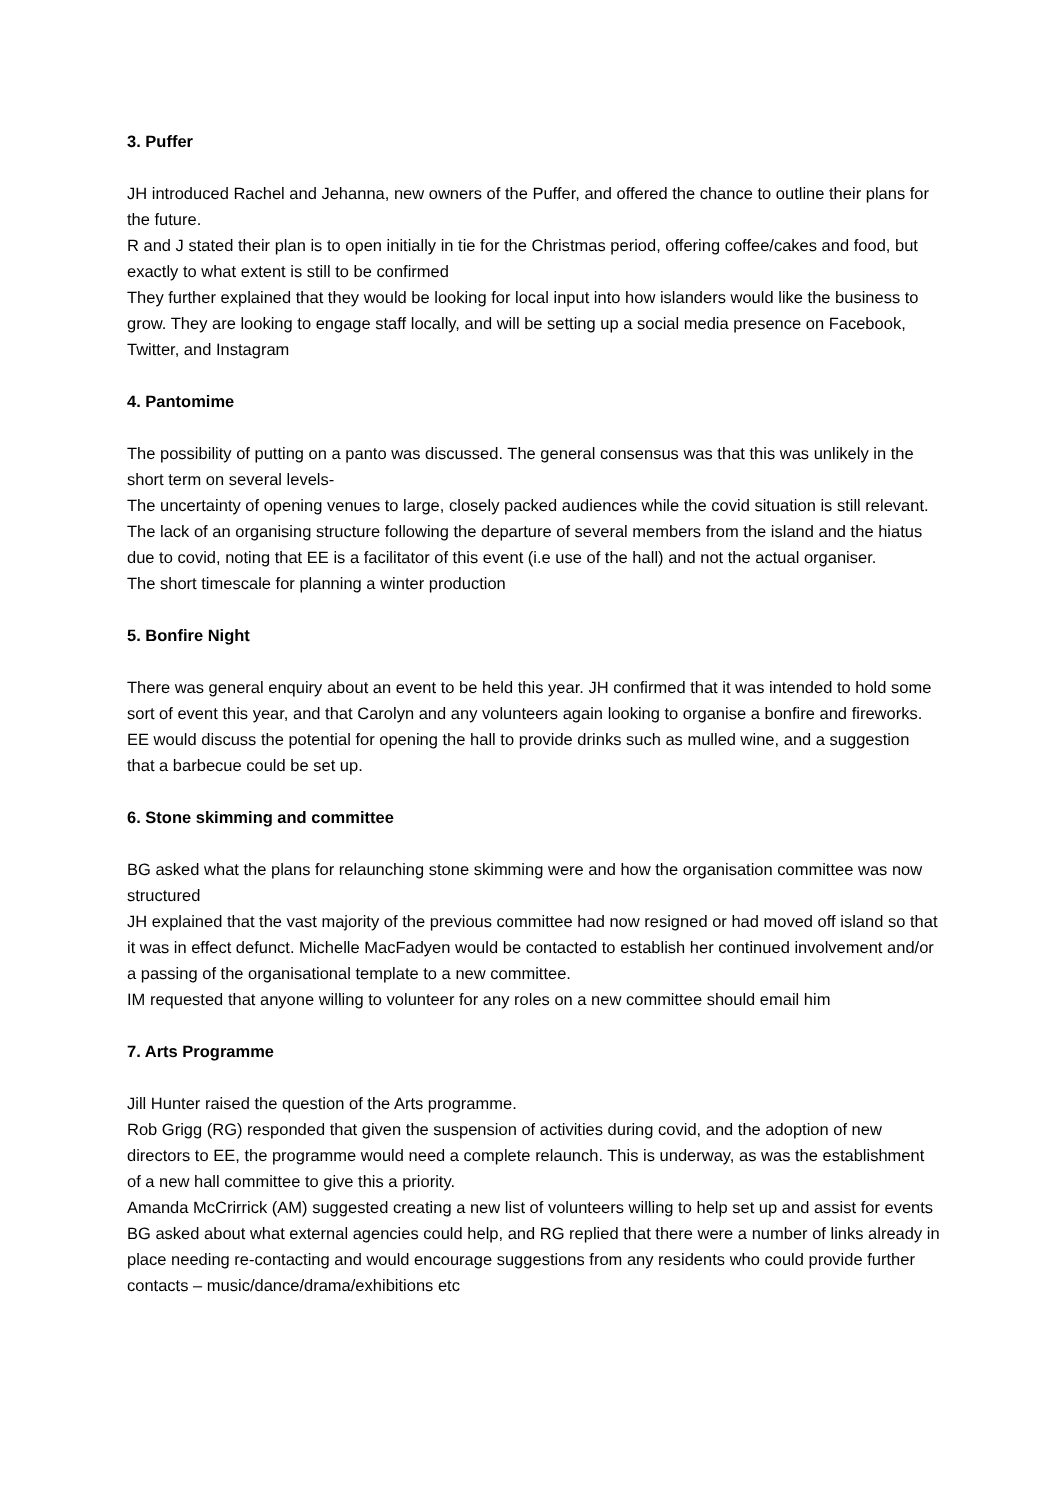3. Puffer
JH introduced Rachel and Jehanna, new owners of the Puffer, and offered the chance to outline their plans for the future.
R and J stated their plan is to open initially in tie for the Christmas period, offering coffee/cakes and food, but exactly to what extent is still to be confirmed
They further explained that they would be looking for local input into how islanders would like the business to grow. They are looking to engage staff locally, and will be setting up a social media presence on Facebook, Twitter, and Instagram
4. Pantomime
The possibility of putting on a panto was discussed. The general consensus was that this was unlikely in the short term on several levels-
The uncertainty of opening venues to large, closely packed audiences while the covid situation is still relevant.
The lack of an organising structure following the departure of several members from the island and the hiatus due to covid, noting that EE is a facilitator of this event (i.e use of the hall) and not the actual organiser.
The short timescale for planning a winter production
5. Bonfire Night
There was general enquiry about an event to be held this year. JH confirmed that it was intended to hold some sort of event this year, and that Carolyn and any volunteers again looking to organise a bonfire and fireworks. EE would discuss the potential for opening the hall to provide drinks such as mulled wine, and a suggestion that a barbecue could be set up.
6. Stone skimming and committee
BG asked what the plans for relaunching stone skimming were and how the organisation committee was now structured
JH explained that the vast majority of the previous committee had now resigned or had moved off island so that it was in effect defunct. Michelle MacFadyen would be contacted to establish her continued involvement and/or a passing of the organisational template to a new committee.
IM requested that anyone willing to volunteer for any roles on a new committee should email him
7. Arts Programme
Jill Hunter raised the question of the Arts programme.
Rob Grigg (RG) responded that given the suspension of activities during covid, and the adoption of new directors to EE, the programme would need a complete relaunch. This is underway, as was the establishment of a new hall committee to give this a priority.
Amanda McCrirrick (AM) suggested creating a new list of volunteers willing to help set up and assist for events
BG asked about what external agencies could help, and RG replied that there were a number of links already in place needing re-contacting and would encourage suggestions from any residents who could provide further contacts – music/dance/drama/exhibitions etc